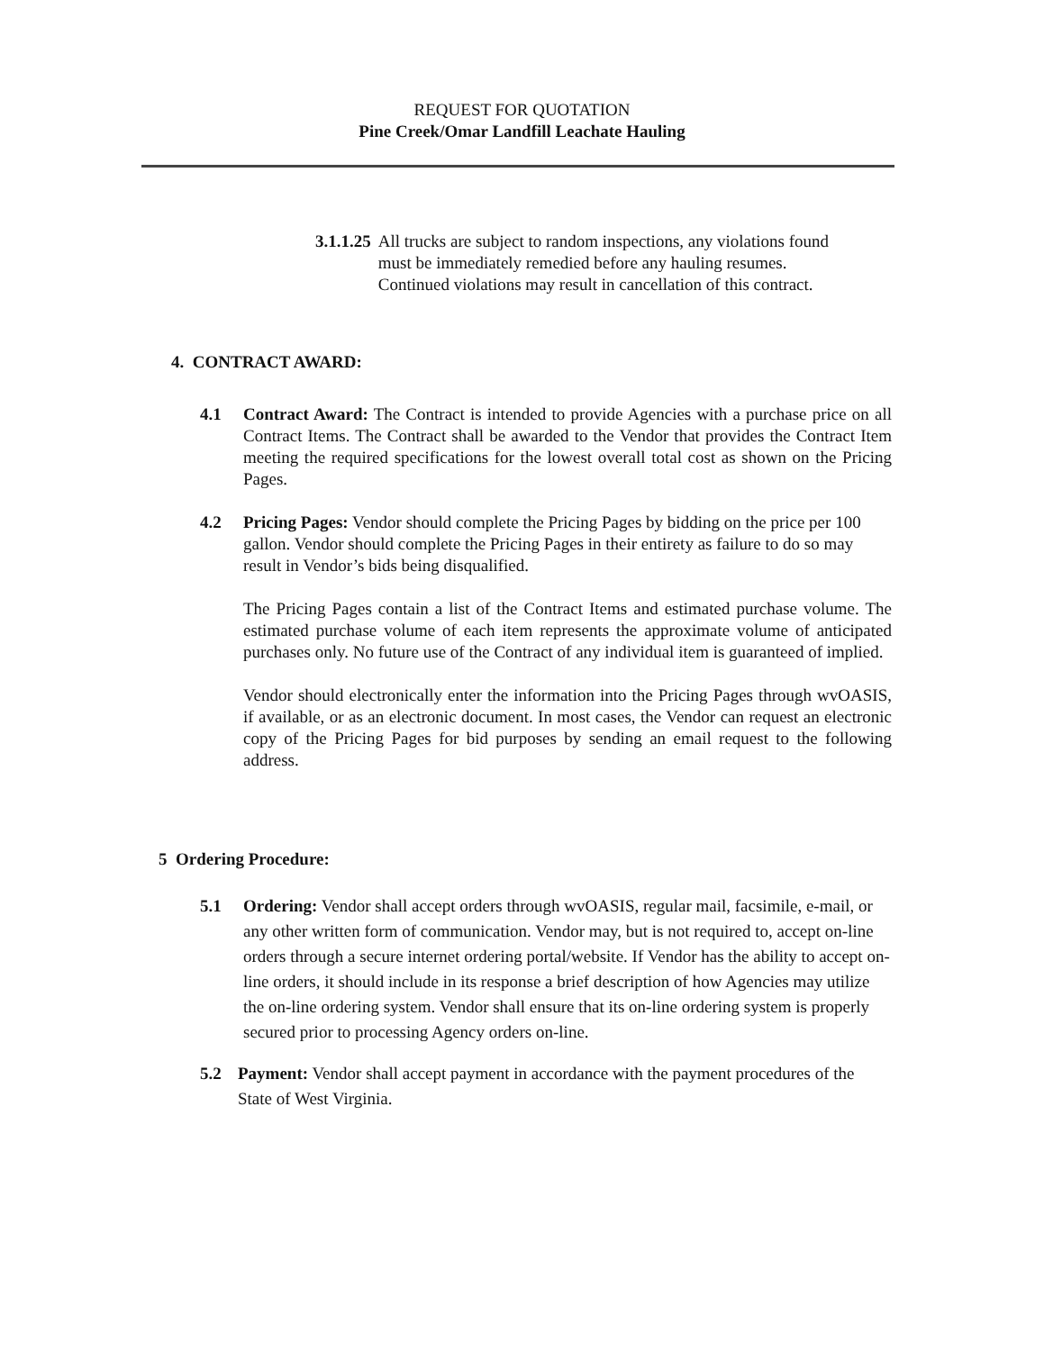REQUEST FOR QUOTATION
Pine Creek/Omar Landfill Leachate Hauling
3.1.1.25 All trucks are subject to random inspections, any violations found must be immediately remedied before any hauling resumes. Continued violations may result in cancellation of this contract.
4. CONTRACT AWARD:
4.1 Contract Award: The Contract is intended to provide Agencies with a purchase price on all Contract Items. The Contract shall be awarded to the Vendor that provides the Contract Item meeting the required specifications for the lowest overall total cost as shown on the Pricing Pages.
4.2 Pricing Pages: Vendor should complete the Pricing Pages by bidding on the price per 100 gallon. Vendor should complete the Pricing Pages in their entirety as failure to do so may result in Vendor’s bids being disqualified.
The Pricing Pages contain a list of the Contract Items and estimated purchase volume. The estimated purchase volume of each item represents the approximate volume of anticipated purchases only. No future use of the Contract of any individual item is guaranteed of implied.
Vendor should electronically enter the information into the Pricing Pages through wvOASIS, if available, or as an electronic document. In most cases, the Vendor can request an electronic copy of the Pricing Pages for bid purposes by sending an email request to the following address.
5 Ordering Procedure:
5.1 Ordering: Vendor shall accept orders through wvOASIS, regular mail, facsimile, e-mail, or any other written form of communication. Vendor may, but is not required to, accept on-line orders through a secure internet ordering portal/website. If Vendor has the ability to accept on-line orders, it should include in its response a brief description of how Agencies may utilize the on-line ordering system. Vendor shall ensure that its on-line ordering system is properly secured prior to processing Agency orders on-line.
5.2 Payment: Vendor shall accept payment in accordance with the payment procedures of the State of West Virginia.